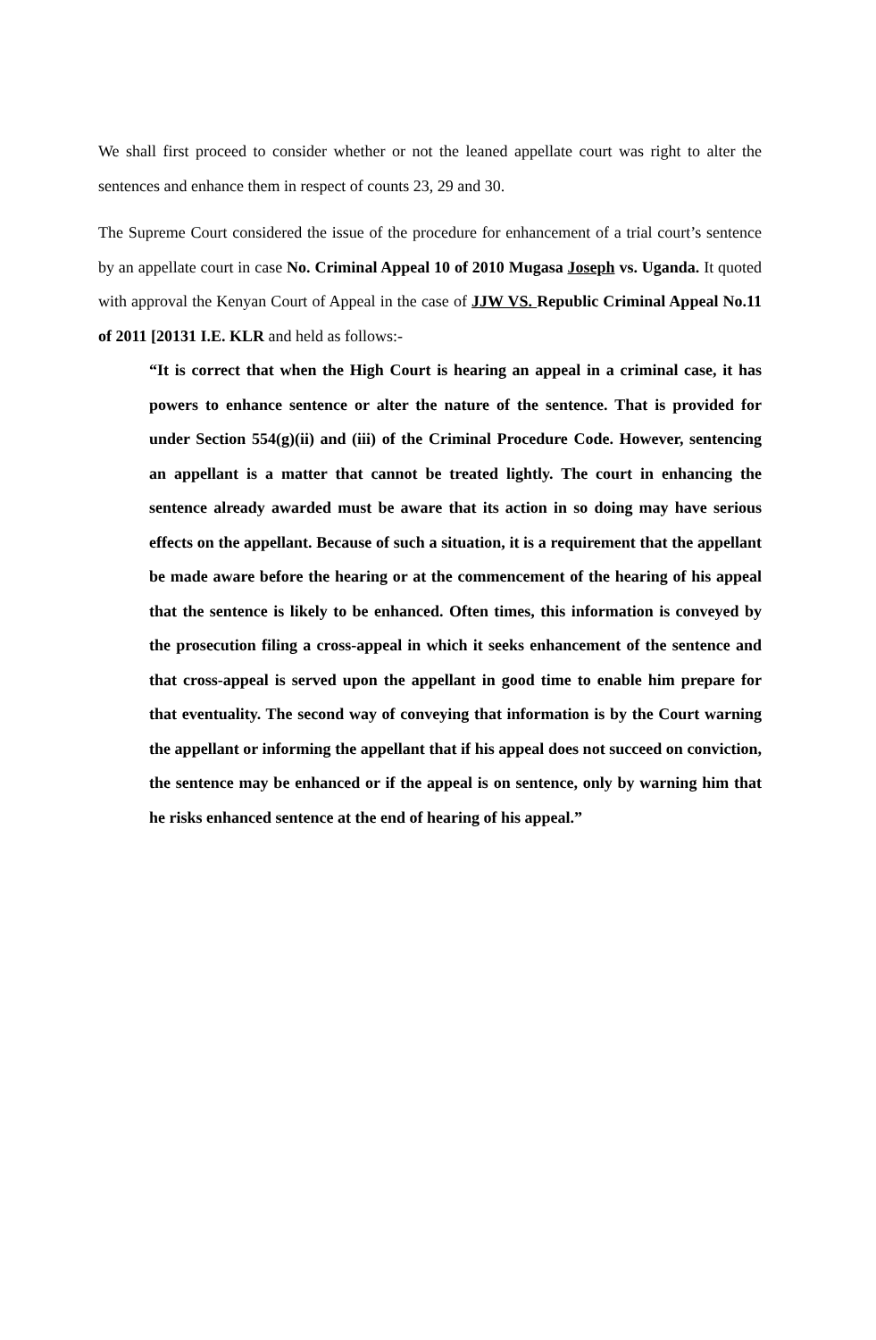We shall first proceed to consider whether or not the leaned appellate court was right to alter the sentences and enhance them in respect of counts 23, 29 and 30.
The Supreme Court considered the issue of the procedure for enhancement of a trial court’s sentence by an appellate court in case No. Criminal Appeal 10 of 2010 Mugasa Joseph vs. Uganda. It quoted with approval the Kenyan Court of Appeal in the case of JJW VS. Republic Criminal Appeal No.11 of 2011 [20131 I.E. KLR and held as follows:-
“It is correct that when the High Court is hearing an appeal in a criminal case, it has powers to enhance sentence or alter the nature of the sentence. That is provided for under Section 554(g)(ii) and (iii) of the Criminal Procedure Code. However, sentencing an appellant is a matter that cannot be treated lightly. The court in enhancing the sentence already awarded must be aware that its action in so doing may have serious effects on the appellant. Because of such a situation, it is a requirement that the appellant be made aware before the hearing or at the commencement of the hearing of his appeal that the sentence is likely to be enhanced. Often times, this information is conveyed by the prosecution filing a cross-appeal in which it seeks enhancement of the sentence and that cross-appeal is served upon the appellant in good time to enable him prepare for that eventuality. The second way of conveying that information is by the Court warning the appellant or informing the appellant that if his appeal does not succeed on conviction, the sentence may be enhanced or if the appeal is on sentence, only by warning him that he risks enhanced sentence at the end of hearing of his appeal.”